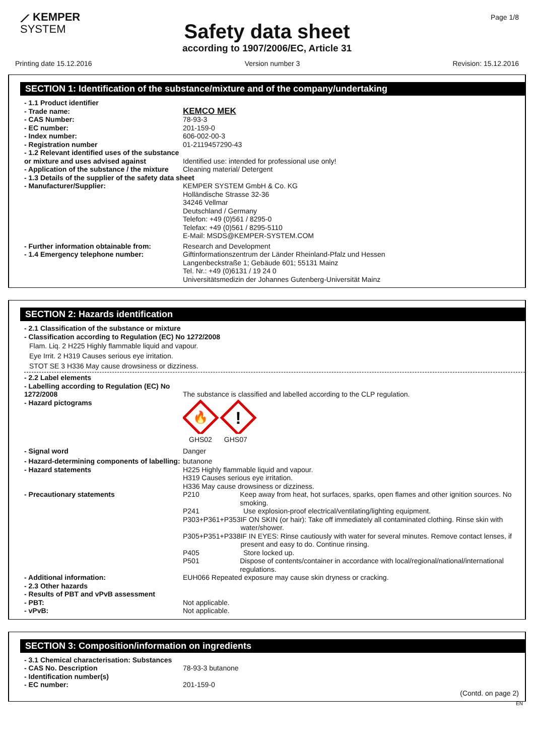⟋ KEMPER
SYSTEM
Page 1/8
Safety data sheet
according to 1907/2006/EC, Article 31
Printing date 15.12.2016 Version number 3 Revision: 15.12.2016
SECTION 1: Identification of the substance/mixture and of the company/undertaking
- 1.1 Product identifier
- Trade name:
KEMCO MEK
- CAS Number: 78-93-3
- EC number: 201-159-0
- Index number: 606-002-00-3
- Registration number 01-2119457290-43
- 1.2 Relevant identified uses of the substance or mixture and uses advised against
Identified use: intended for professional use only!
- Application of the substance / the mixture
Cleaning material/ Detergent
- 1.3 Details of the supplier of the safety data sheet
- Manufacturer/Supplier: KEMPER SYSTEM GmbH & Co. KG
Holländische Strasse 32-36
34246 Vellmar
Deutschland / Germany
Telefon: +49 (0)561 / 8295-0
Telefax: +49 (0)561 / 8295-5110
E-Mail: MSDS@KEMPER-SYSTEM.COM
- Further information obtainable from:
- 1.4 Emergency telephone number:
Research and Development
Giftinformationszentrum der Länder Rheinland-Pfalz und Hessen
Langenbeckstraße 1; Gebäude 601; 55131 Mainz
Tel. Nr.: +49 (0)6131 / 19 24 0
Universitätsmedizin der Johannes Gutenberg-Universität Mainz
SECTION 2: Hazards identification
- 2.1 Classification of the substance or mixture
- Classification according to Regulation (EC) No 1272/2008
Flam. Liq. 2 H225 Highly flammable liquid and vapour.
Eye Irrit. 2 H319 Causes serious eye irritation.
STOT SE 3 H336 May cause drowsiness or dizziness.
- 2.2 Label elements
- Labelling according to Regulation (EC) No 1272/2008
The substance is classified and labelled according to the CLP regulation.
- Hazard pictograms
🔥
!
GHS02 GHS07
- Signal word Danger
- Hazard-determining components of labelling:
butanone
- Hazard statements H225 Highly flammable liquid and vapour.
H319 Causes serious eye irritation.
H336 May cause drowsiness or dizziness.
- Precautionary statements P210 Keep away from heat, hot surfaces, sparks, open flames and other ignition sources. No smoking.
P241 Use explosion-proof electrical/ventilating/lighting equipment.
P303+P361+P353 IF ON SKIN (or hair): Take off immediately all contaminated clothing. Rinse skin with water/shower.
P305+P351+P338 IF IN EYES: Rinse cautiously with water for several minutes. Remove contact lenses, if present and easy to do. Continue rinsing.
P405 Store locked up.
P501 Dispose of contents/container in accordance with local/regional/national/international regulations.
- Additional information: EUH066 Repeated exposure may cause skin dryness or cracking.
- 2.3 Other hazards
- Results of PBT and vPvB assessment
- PBT: Not applicable.
- vPvB: Not applicable.
SECTION 3: Composition/information on ingredients
- 3.1 Chemical characterisation: Substances
- CAS No. Description 78-93-3 butanone
- Identification number(s)
- EC number: 201-159-0
(Contd. on page 2)
EN